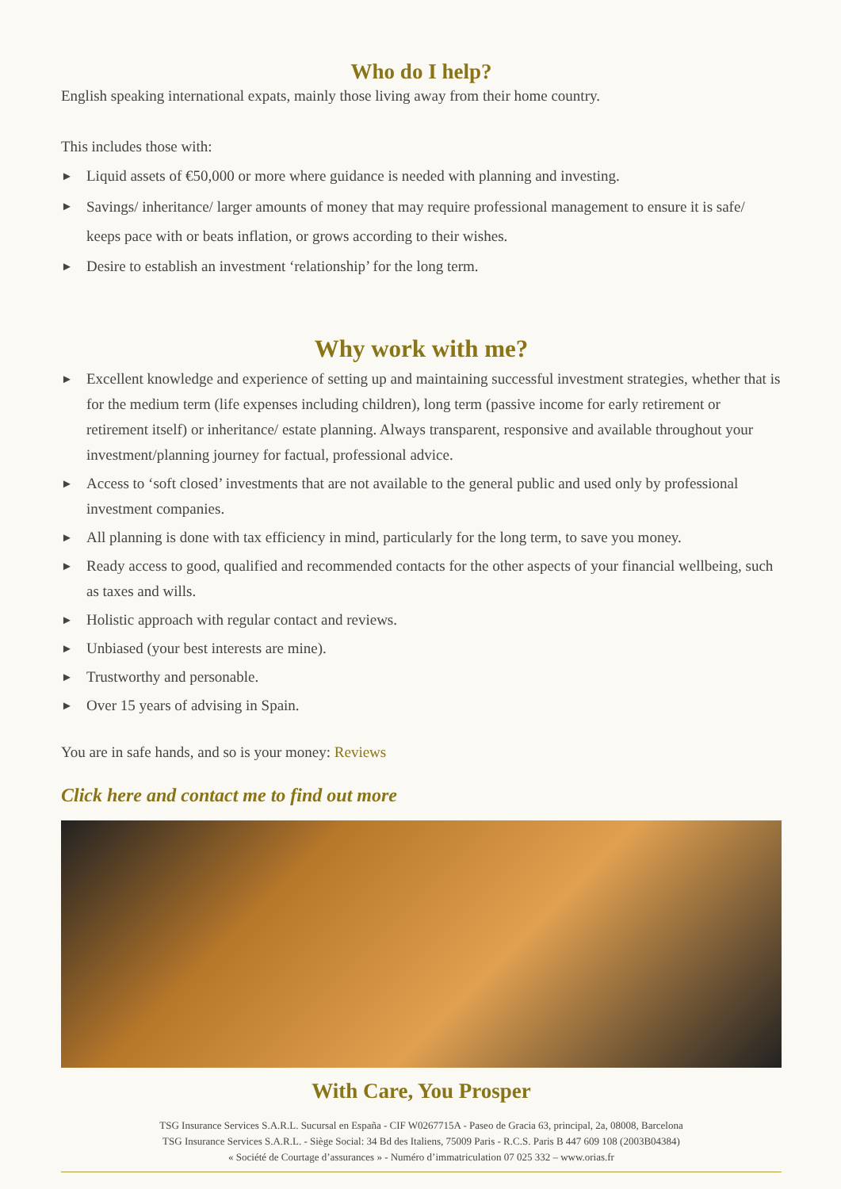Who do I help?
English speaking international expats, mainly those living away from their home country.
This includes those with:
► Liquid assets of €50,000 or more where guidance is needed with planning and investing.
► Savings/ inheritance/ larger amounts of money that may require professional management to ensure it is safe/ keeps pace with or beats inflation, or grows according to their wishes.
► Desire to establish an investment ‘relationship’ for the long term.
Why work with me?
► Excellent knowledge and experience of setting up and maintaining successful investment strategies, whether that is for the medium term (life expenses including children), long term (passive income for early retirement or retirement itself) or inheritance/ estate planning. Always transparent, responsive and available throughout your investment/planning journey for factual, professional advice.
► Access to ‘soft closed’ investments that are not available to the general public and used only by professional investment companies.
► All planning is done with tax efficiency in mind, particularly for the long term, to save you money.
► Ready access to good, qualified and recommended contacts for the other aspects of your financial wellbeing, such as taxes and wills.
► Holistic approach with regular contact and reviews.
► Unbiased (your best interests are mine).
► Trustworthy and personable.
► Over 15 years of advising in Spain.
You are in safe hands, and so is your money: Reviews
Click here and contact me to find out more
With Care, You Prosper
TSG Insurance Services S.A.R.L. Sucursal en España - CIF W0267715A - Paseo de Gracia 63, principal, 2a, 08008, Barcelona
TSG Insurance Services S.A.R.L. - Siège Social: 34 Bd des Italiens, 75009 Paris - R.C.S. Paris B 447 609 108 (2003B04384)
« Société de Courtage d’assurances » - Numéro d’immatriculation 07 025 332 – www.orias.fr